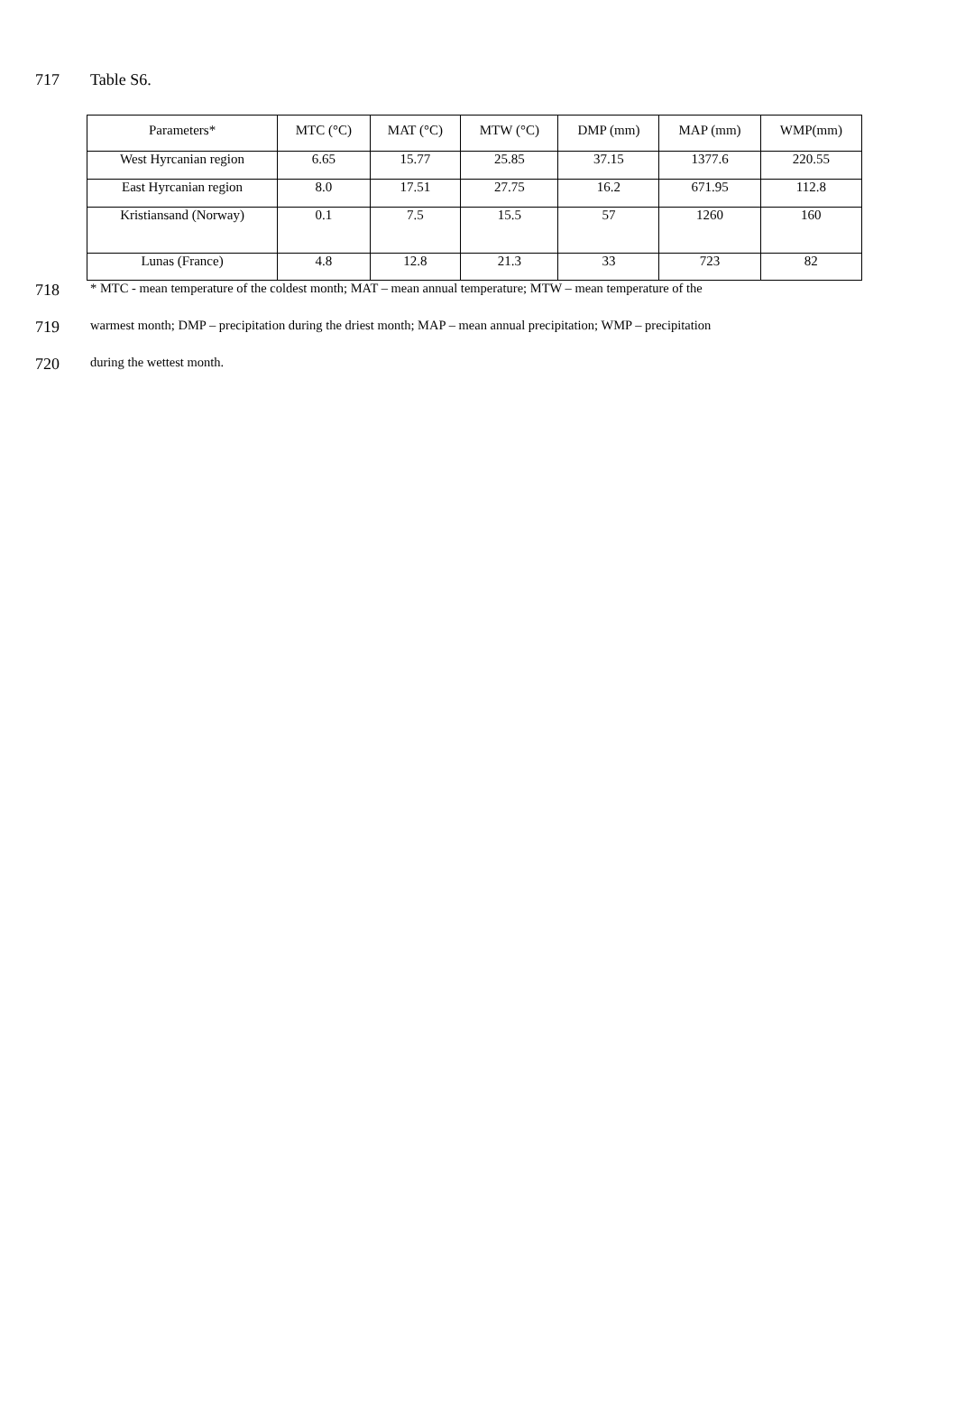717 Table S6.
| Parameters* | MTC (°C) | MAT (°C) | MTW (°C) | DMP (mm) | MAP (mm) | WMP(mm) |
| --- | --- | --- | --- | --- | --- | --- |
| West Hyrcanian region | 6.65 | 15.77 | 25.85 | 37.15 | 1377.6 | 220.55 |
| East Hyrcanian region | 8.0 | 17.51 | 27.75 | 16.2 | 671.95 | 112.8 |
| Kristiansand (Norway) | 0.1 | 7.5 | 15.5 | 57 | 1260 | 160 |
| Lunas (France) | 4.8 | 12.8 | 21.3 | 33 | 723 | 82 |
718 * MTC - mean temperature of the coldest month; MAT – mean annual temperature; MTW – mean temperature of the
719 warmest month; DMP – precipitation during the driest month; MAP – mean annual precipitation; WMP – precipitation
720 during the wettest month.